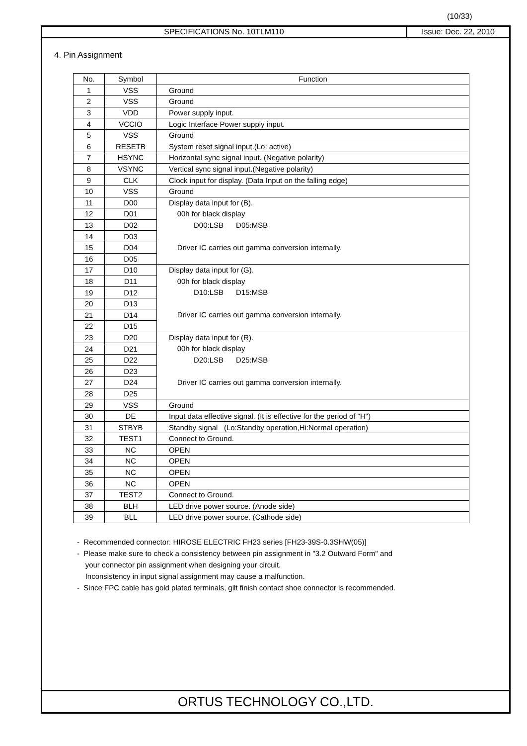(10/33)
SPECIFICATIONS No. 10TLM110 Issue: Dec. 22, 2010
4. Pin Assignment
| No. | Symbol | Function |
| --- | --- | --- |
| 1 | VSS | Ground |
| 2 | VSS | Ground |
| 3 | VDD | Power supply input. |
| 4 | VCCIO | Logic Interface Power supply input. |
| 5 | VSS | Ground |
| 6 | RESETB | System reset signal input.(Lo: active) |
| 7 | HSYNC | Horizontal sync signal input. (Negative polarity) |
| 8 | VSYNC | Vertical sync signal input.(Negative polarity) |
| 9 | CLK | Clock input for display. (Data Input on the falling edge) |
| 10 | VSS | Ground |
| 11 | D00 | Display data input for (B). 00h for black display D00:LSB D05:MSB Driver IC carries out gamma conversion internally. |
| 12 | D01 | |
| 13 | D02 | |
| 14 | D03 | |
| 15 | D04 | |
| 16 | D05 | |
| 17 | D10 | Display data input for (G). 00h for black display D10:LSB D15:MSB Driver IC carries out gamma conversion internally. |
| 18 | D11 | |
| 19 | D12 | |
| 20 | D13 | |
| 21 | D14 | |
| 22 | D15 | |
| 23 | D20 | Display data input for (R). 00h for black display D20:LSB D25:MSB Driver IC carries out gamma conversion internally. |
| 24 | D21 | |
| 25 | D22 | |
| 26 | D23 | |
| 27 | D24 | |
| 28 | D25 | |
| 29 | VSS | Ground |
| 30 | DE | Input data effective signal. (It is effective for the period of "H") |
| 31 | STBYB | Standby signal (Lo:Standby operation,Hi:Normal operation) |
| 32 | TEST1 | Connect to Ground. |
| 33 | NC | OPEN |
| 34 | NC | OPEN |
| 35 | NC | OPEN |
| 36 | NC | OPEN |
| 37 | TEST2 | Connect to Ground. |
| 38 | BLH | LED drive power source. (Anode side) |
| 39 | BLL | LED drive power source. (Cathode side) |
- Recommended connector: HIROSE ELECTRIC FH23 series [FH23-39S-0.3SHW(05)]
- Please make sure to check a consistency between pin assignment in "3.2 Outward Form" and
your connector pin assignment when designing your circuit.
Inconsistency in input signal assignment may cause a malfunction.
- Since FPC cable has gold plated terminals, gilt finish contact shoe connector is recommended.
ORTUS TECHNOLOGY CO.,LTD.